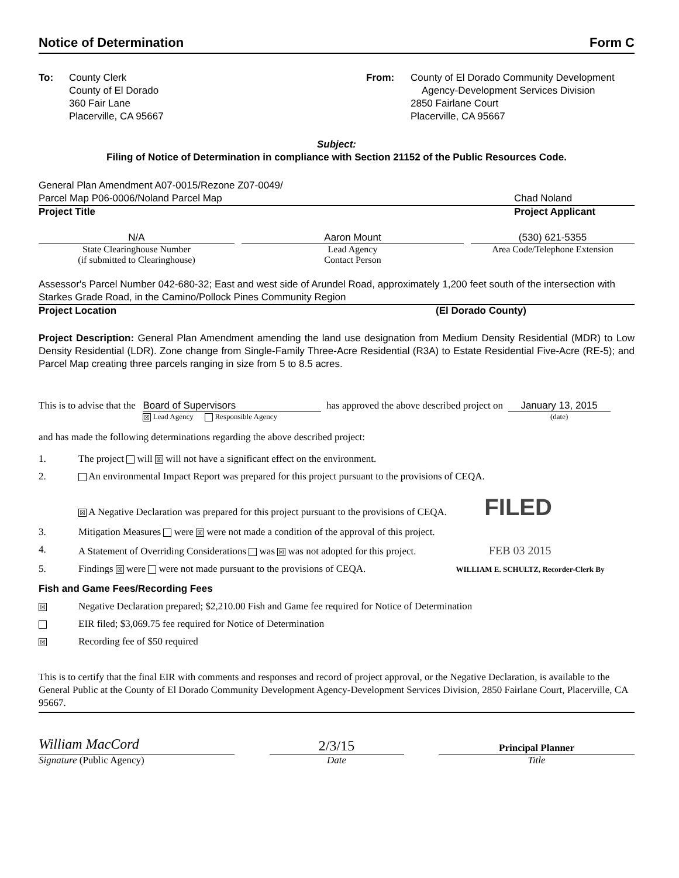Notice of Determination Form C
To: County Clerk
County of El Dorado
360 Fair Lane
Placerville, CA 95667
From: County of El Dorado Community Development
Agency-Development Services Division
2850 Fairlane Court
Placerville, CA 95667
Subject:
Filing of Notice of Determination in compliance with Section 21152 of the Public Resources Code.
General Plan Amendment A07-0015/Rezone Z07-0049/
Parcel Map P06-0006/Noland Parcel Map
Chad Noland
Project Title Project Applicant
N/A
State Clearinghouse Number
(if submitted to Clearinghouse)
Aaron Mount
Lead Agency
Contact Person
(530) 621-5355
Area Code/Telephone Extension
Assessor's Parcel Number 042-680-32; East and west side of Arundel Road, approximately 1,200 feet south of the intersection with Starkes Grade Road, in the Camino/Pollock Pines Community Region
Project Location (El Dorado County)
Project Description: General Plan Amendment amending the land use designation from Medium Density Residential (MDR) to Low Density Residential (LDR). Zone change from Single-Family Three-Acre Residential (R3A) to Estate Residential Five-Acre (RE-5); and Parcel Map creating three parcels ranging in size from 5 to 8.5 acres.
This is to advise that the
Board of Supervisors
☒ Lead Agency Responsible Agency
has approved the above described project on
January 13, 2015
(date)
and has made the following determinations regarding the above described project:
1. The project will ☒ will not have a significant effect on the environment.
2. An environmental Impact Report was prepared for this project pursuant to the provisions of CEQA.
☒ A Negative Declaration was prepared for this project pursuant to the provisions of CEQA. FILED
3. Mitigation Measures were ☒ were not made a condition of the approval of this project.
4. A Statement of Overriding Considerations was ☒ was not adopted for this project. FEB 03 2015
5. Findings ☒ were were not made pursuant to the provisions of CEQA. WILLIAM E. SCHULTZ, Recorder-Clerk By
Fish and Game Fees/Recording Fees
☒ Negative Declaration prepared; $2,210.00 Fish and Game fee required for Notice of Determination
EIR filed; $3,069.75 fee required for Notice of Determination
☒ Recording fee of $50 required
This is to certify that the final EIR with comments and responses and record of project approval, or the Negative Declaration, is available to the General Public at the County of El Dorado Community Development Agency-Development Services Division, 2850 Fairlane Court, Placerville, CA 95667.
William MacCord
Signature (Public Agency)
2/3/15
Date
Principal Planner
Title